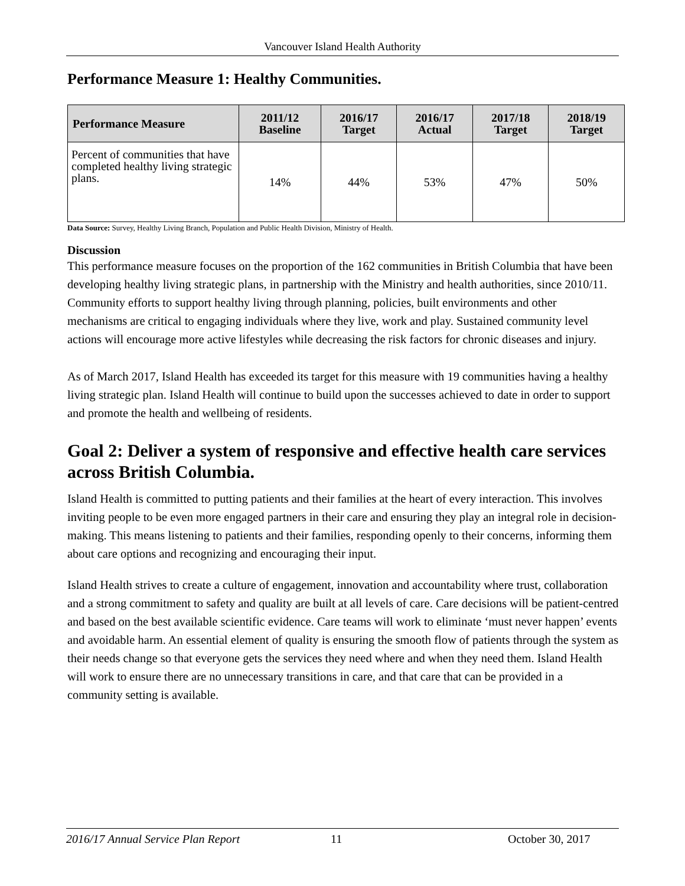Vancouver Island Health Authority
Performance Measure 1: Healthy Communities.
| Performance Measure | 2011/12 Baseline | 2016/17 Target | 2016/17 Actual | 2017/18 Target | 2018/19 Target |
| --- | --- | --- | --- | --- | --- |
| Percent of communities that have completed healthy living strategic plans. | 14% | 44% | 53% | 47% | 50% |
Data Source: Survey, Healthy Living Branch, Population and Public Health Division, Ministry of Health.
Discussion
This performance measure focuses on the proportion of the 162 communities in British Columbia that have been developing healthy living strategic plans, in partnership with the Ministry and health authorities, since 2010/11. Community efforts to support healthy living through planning, policies, built environments and other mechanisms are critical to engaging individuals where they live, work and play. Sustained community level actions will encourage more active lifestyles while decreasing the risk factors for chronic diseases and injury.
As of March 2017, Island Health has exceeded its target for this measure with 19 communities having a healthy living strategic plan. Island Health will continue to build upon the successes achieved to date in order to support and promote the health and wellbeing of residents.
Goal 2: Deliver a system of responsive and effective health care services across British Columbia.
Island Health is committed to putting patients and their families at the heart of every interaction. This involves inviting people to be even more engaged partners in their care and ensuring they play an integral role in decision-making. This means listening to patients and their families, responding openly to their concerns, informing them about care options and recognizing and encouraging their input.
Island Health strives to create a culture of engagement, innovation and accountability where trust, collaboration and a strong commitment to safety and quality are built at all levels of care. Care decisions will be patient-centred and based on the best available scientific evidence. Care teams will work to eliminate ‘must never happen’ events and avoidable harm. An essential element of quality is ensuring the smooth flow of patients through the system as their needs change so that everyone gets the services they need where and when they need them. Island Health will work to ensure there are no unnecessary transitions in care, and that care that can be provided in a community setting is available.
2016/17 Annual Service Plan Report 11 October 30, 2017